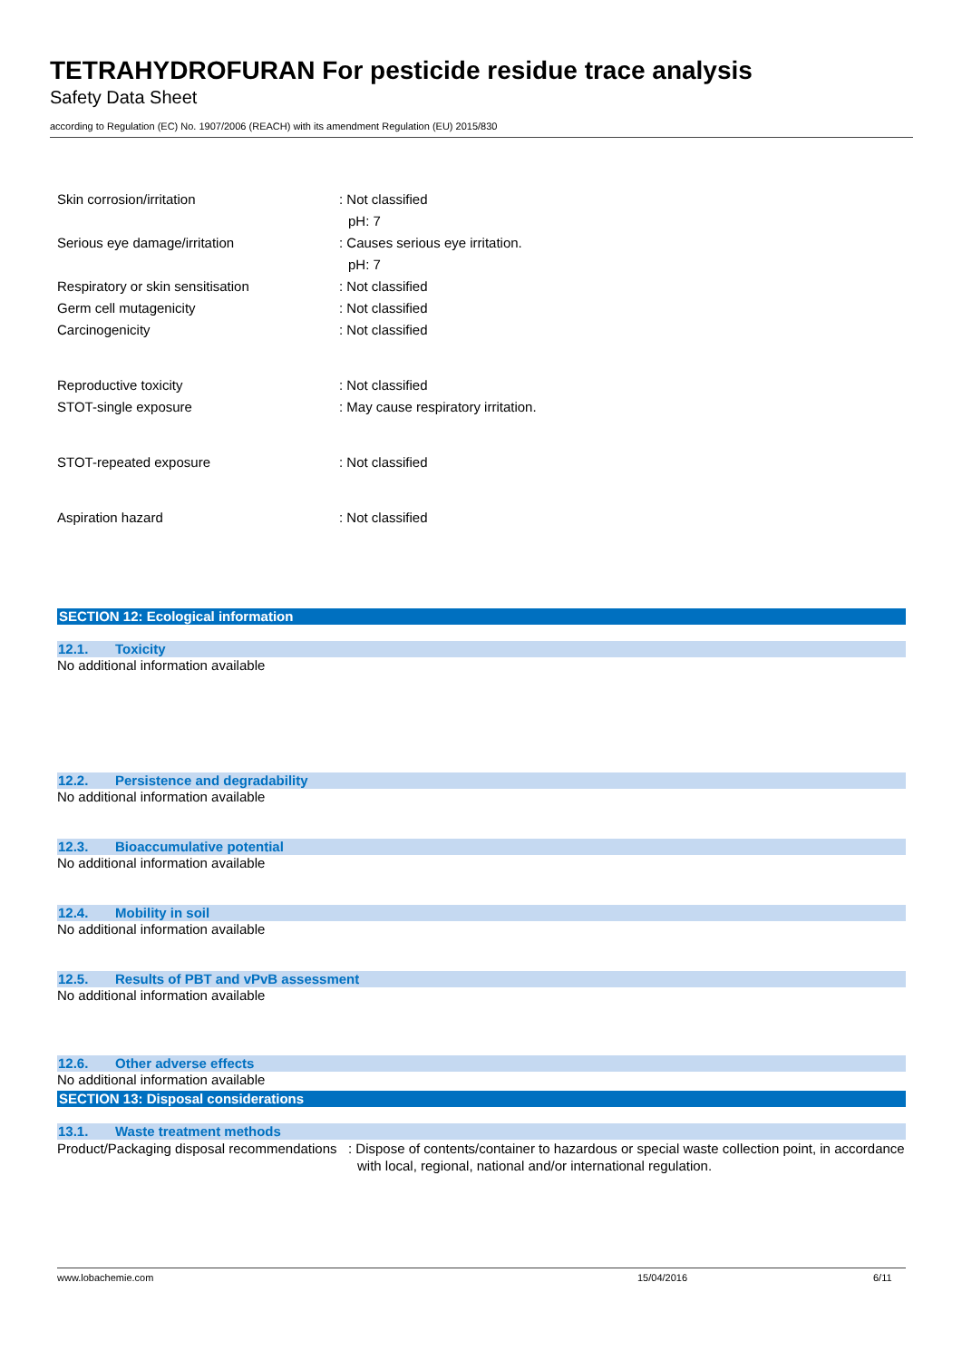TETRAHYDROFURAN For pesticide residue trace analysis
Safety Data Sheet
according to Regulation (EC) No. 1907/2006 (REACH) with its amendment Regulation (EU) 2015/830
Skin corrosion/irritation : Not classified
pH: 7
Serious eye damage/irritation : Causes serious eye irritation.
pH: 7
Respiratory or skin sensitisation : Not classified
Germ cell mutagenicity : Not classified
Carcinogenicity : Not classified
Reproductive toxicity : Not classified
STOT-single exposure : May cause respiratory irritation.
STOT-repeated exposure : Not classified
Aspiration hazard : Not classified
SECTION 12: Ecological information
12.1. Toxicity
No additional information available
12.2. Persistence and degradability
No additional information available
12.3. Bioaccumulative potential
No additional information available
12.4. Mobility in soil
No additional information available
12.5. Results of PBT and vPvB assessment
No additional information available
12.6. Other adverse effects
No additional information available
SECTION 13: Disposal considerations
13.1. Waste treatment methods
Product/Packaging disposal recommendations
: Dispose of contents/container to hazardous or special waste collection point, in accordance with local, regional, national and/or international regulation.
www.lobachemie.com 15/04/2016 6/11